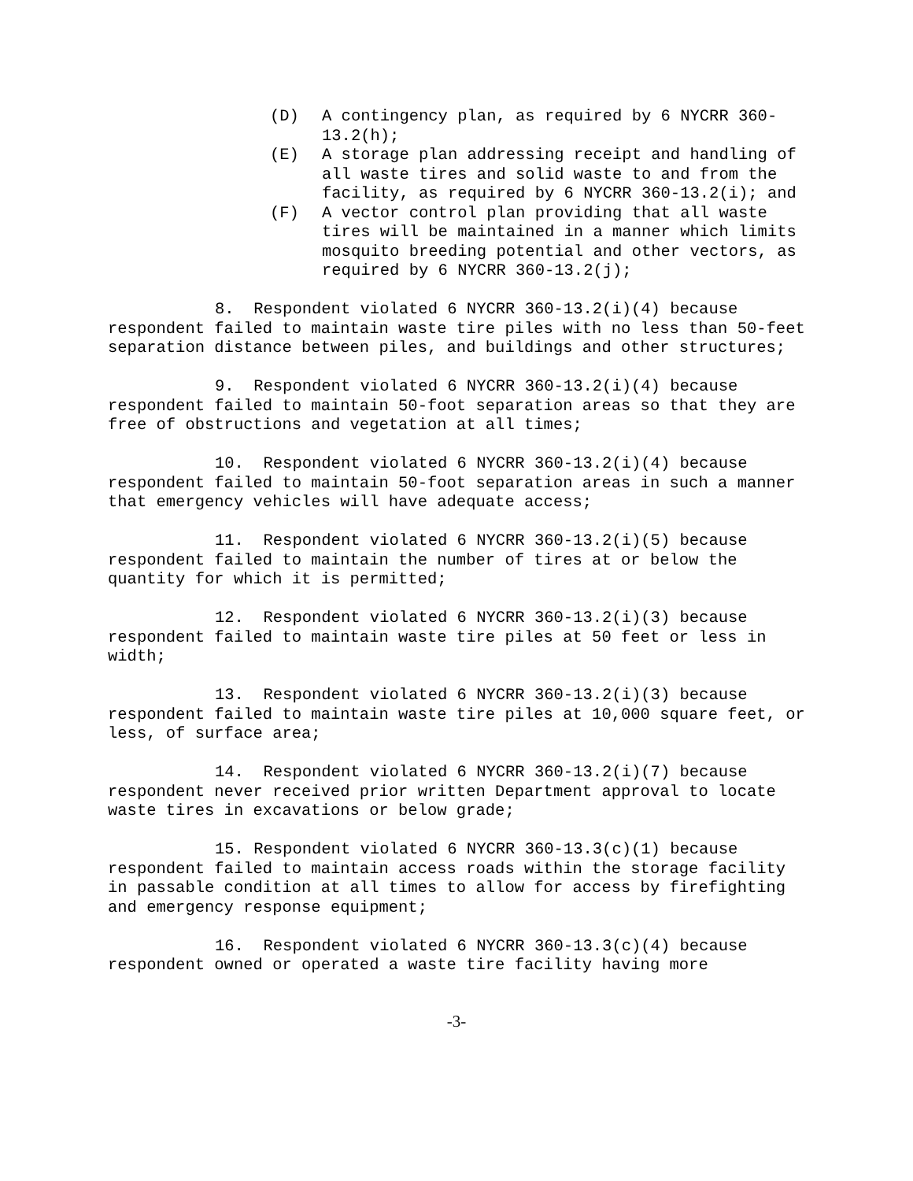(D) A contingency plan, as required by 6 NYCRR 360-13.2(h);
(E) A storage plan addressing receipt and handling of all waste tires and solid waste to and from the facility, as required by 6 NYCRR 360-13.2(i); and
(F) A vector control plan providing that all waste tires will be maintained in a manner which limits mosquito breeding potential and other vectors, as required by 6 NYCRR 360-13.2(j);
8. Respondent violated 6 NYCRR 360-13.2(i)(4) because respondent failed to maintain waste tire piles with no less than 50-feet separation distance between piles, and buildings and other structures;
9. Respondent violated 6 NYCRR 360-13.2(i)(4) because respondent failed to maintain 50-foot separation areas so that they are free of obstructions and vegetation at all times;
10. Respondent violated 6 NYCRR 360-13.2(i)(4) because respondent failed to maintain 50-foot separation areas in such a manner that emergency vehicles will have adequate access;
11. Respondent violated 6 NYCRR 360-13.2(i)(5) because respondent failed to maintain the number of tires at or below the quantity for which it is permitted;
12. Respondent violated 6 NYCRR 360-13.2(i)(3) because respondent failed to maintain waste tire piles at 50 feet or less in width;
13. Respondent violated 6 NYCRR 360-13.2(i)(3) because respondent failed to maintain waste tire piles at 10,000 square feet, or less, of surface area;
14. Respondent violated 6 NYCRR 360-13.2(i)(7) because respondent never received prior written Department approval to locate waste tires in excavations or below grade;
15. Respondent violated 6 NYCRR 360-13.3(c)(1) because respondent failed to maintain access roads within the storage facility in passable condition at all times to allow for access by firefighting and emergency response equipment;
16. Respondent violated 6 NYCRR 360-13.3(c)(4) because respondent owned or operated a waste tire facility having more
-3-